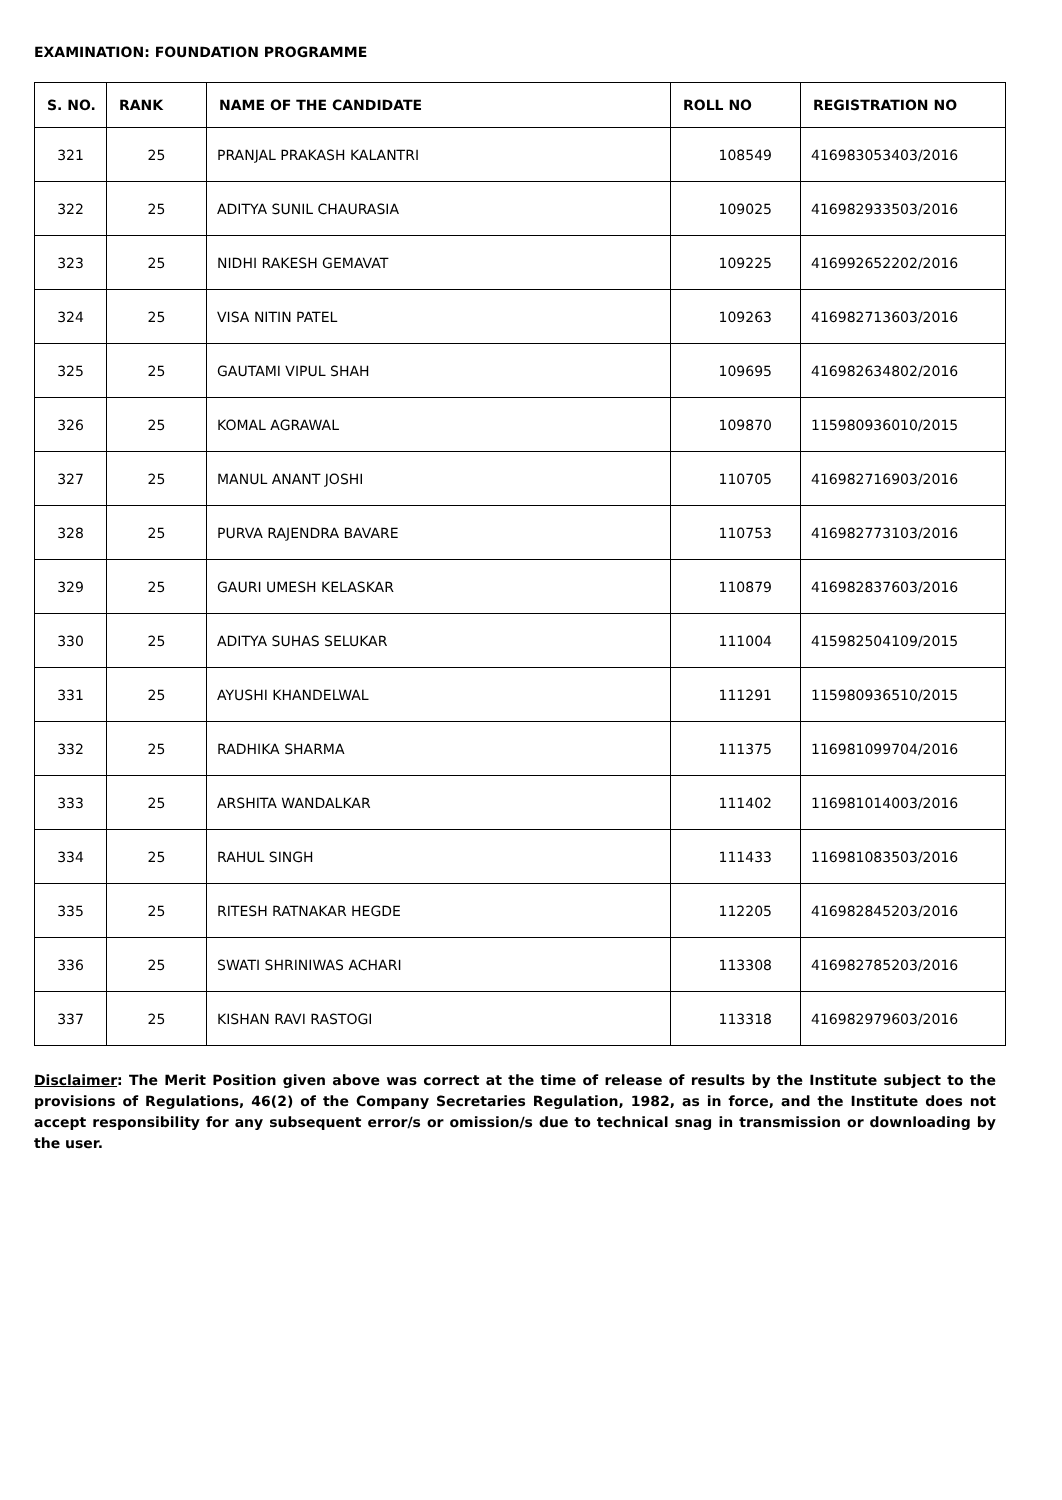EXAMINATION: FOUNDATION PROGRAMME
| S. NO. | RANK | NAME OF THE CANDIDATE | ROLL NO | REGISTRATION NO |
| --- | --- | --- | --- | --- |
| 321 | 25 | PRANJAL PRAKASH KALANTRI | 108549 | 416983053403/2016 |
| 322 | 25 | ADITYA SUNIL CHAURASIA | 109025 | 416982933503/2016 |
| 323 | 25 | NIDHI RAKESH GEMAVAT | 109225 | 416992652202/2016 |
| 324 | 25 | VISA NITIN PATEL | 109263 | 416982713603/2016 |
| 325 | 25 | GAUTAMI VIPUL SHAH | 109695 | 416982634802/2016 |
| 326 | 25 | KOMAL AGRAWAL | 109870 | 115980936010/2015 |
| 327 | 25 | MANUL ANANT JOSHI | 110705 | 416982716903/2016 |
| 328 | 25 | PURVA RAJENDRA BAVARE | 110753 | 416982773103/2016 |
| 329 | 25 | GAURI UMESH KELASKAR | 110879 | 416982837603/2016 |
| 330 | 25 | ADITYA SUHAS SELUKAR | 111004 | 415982504109/2015 |
| 331 | 25 | AYUSHI KHANDELWAL | 111291 | 115980936510/2015 |
| 332 | 25 | RADHIKA SHARMA | 111375 | 116981099704/2016 |
| 333 | 25 | ARSHITA WANDALKAR | 111402 | 116981014003/2016 |
| 334 | 25 | RAHUL SINGH | 111433 | 116981083503/2016 |
| 335 | 25 | RITESH RATNAKAR HEGDE | 112205 | 416982845203/2016 |
| 336 | 25 | SWATI SHRINIWAS ACHARI | 113308 | 416982785203/2016 |
| 337 | 25 | KISHAN RAVI RASTOGI | 113318 | 416982979603/2016 |
Disclaimer: The Merit Position given above was correct at the time of release of results by the Institute subject to the provisions of Regulations, 46(2) of the Company Secretaries Regulation, 1982, as in force, and the Institute does not accept responsibility for any subsequent error/s or omission/s due to technical snag in transmission or downloading by the user.